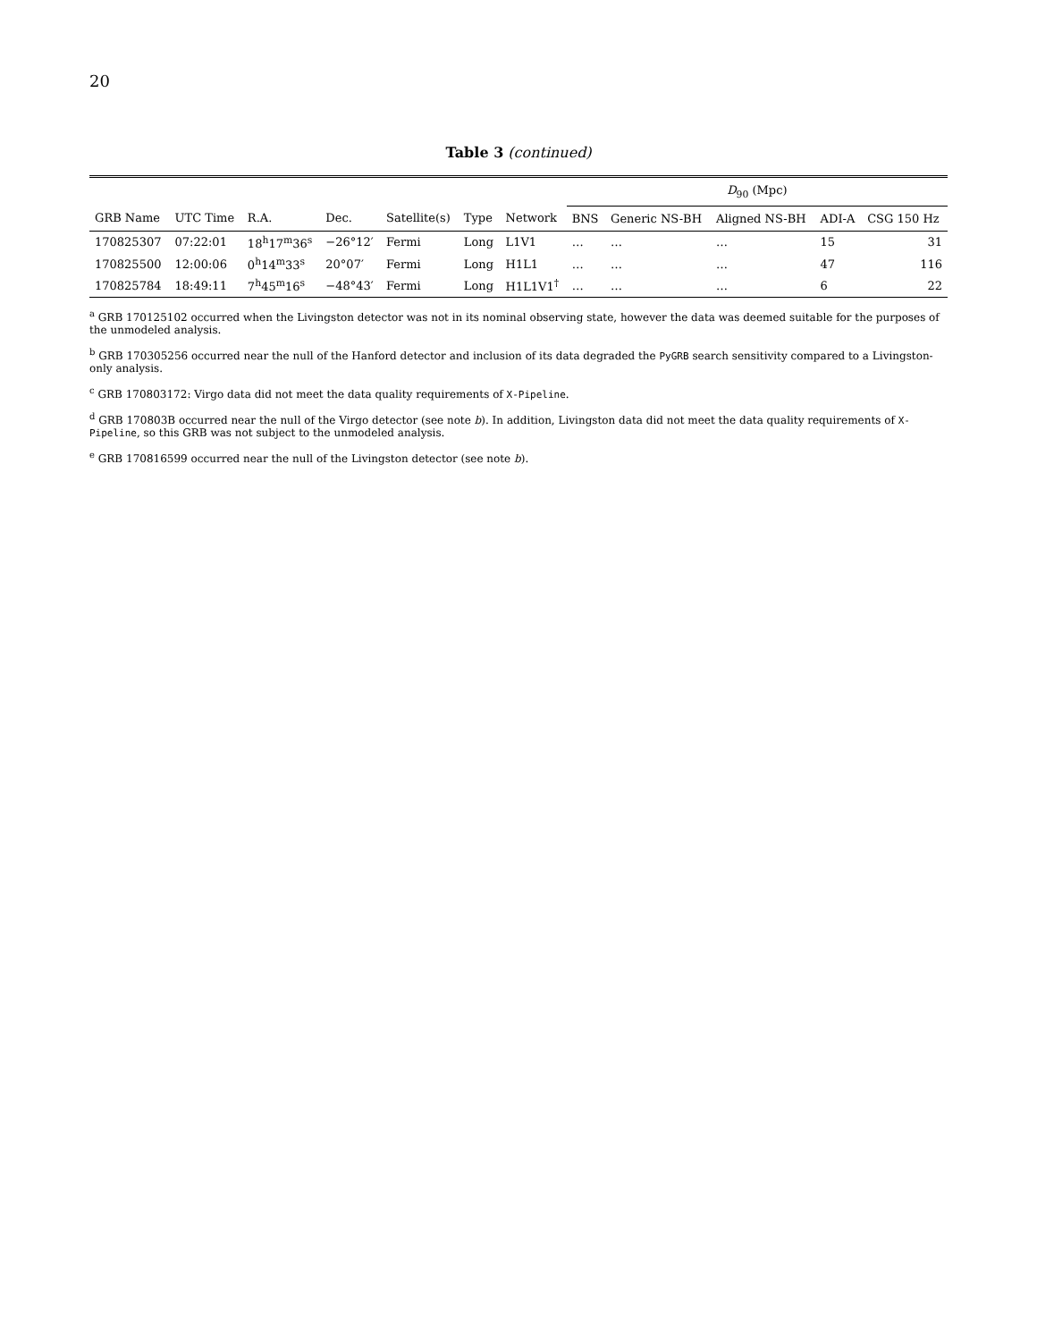20
Table 3 (continued)
| | | | | | | | D<sub>90</sub> (Mpc) | | | | |
| --- | --- | --- | --- | --- | --- | --- | --- | --- | --- | --- | --- |
| GRB Name | UTC Time | R.A. | Dec. | Satellite(s) | Type | Network | BNS | Generic NS-BH | Aligned NS-BH | ADI-A | CSG 150 Hz |
| 170825307 | 07:22:01 | 18<sup>h</sup>17<sup>m</sup>36<sup>s</sup> | −26°12′ | Fermi | Long | L1V1 | … | … | … | 15 | 31 |
| 170825500 | 12:00:06 | 0<sup>h</sup>14<sup>m</sup>33<sup>s</sup> | 20°07′ | Fermi | Long | H1L1 | … | … | … | 47 | 116 |
| 170825784 | 18:49:11 | 7<sup>h</sup>45<sup>m</sup>16<sup>s</sup> | −48°43′ | Fermi | Long | H1L1V1<sup>†</sup> | … | … | … | 6 | 22 |
<sup>a</sup> GRB 170125102 occurred when the Livingston detector was not in its nominal observing state, however the data was deemed suitable for the purposes of the unmodeled analysis.
<sup>b</sup> GRB 170305256 occurred near the null of the Hanford detector and inclusion of its data degraded the PyGRB search sensitivity compared to a Livingston-only analysis.
<sup>c</sup> GRB 170803172: Virgo data did not meet the data quality requirements of X-Pipeline.
<sup>d</sup> GRB 170803B occurred near the null of the Virgo detector (see note b). In addition, Livingston data did not meet the data quality requirements of X-Pipeline, so this GRB was not subject to the unmodeled analysis.
<sup>e</sup> GRB 170816599 occurred near the null of the Livingston detector (see note b).